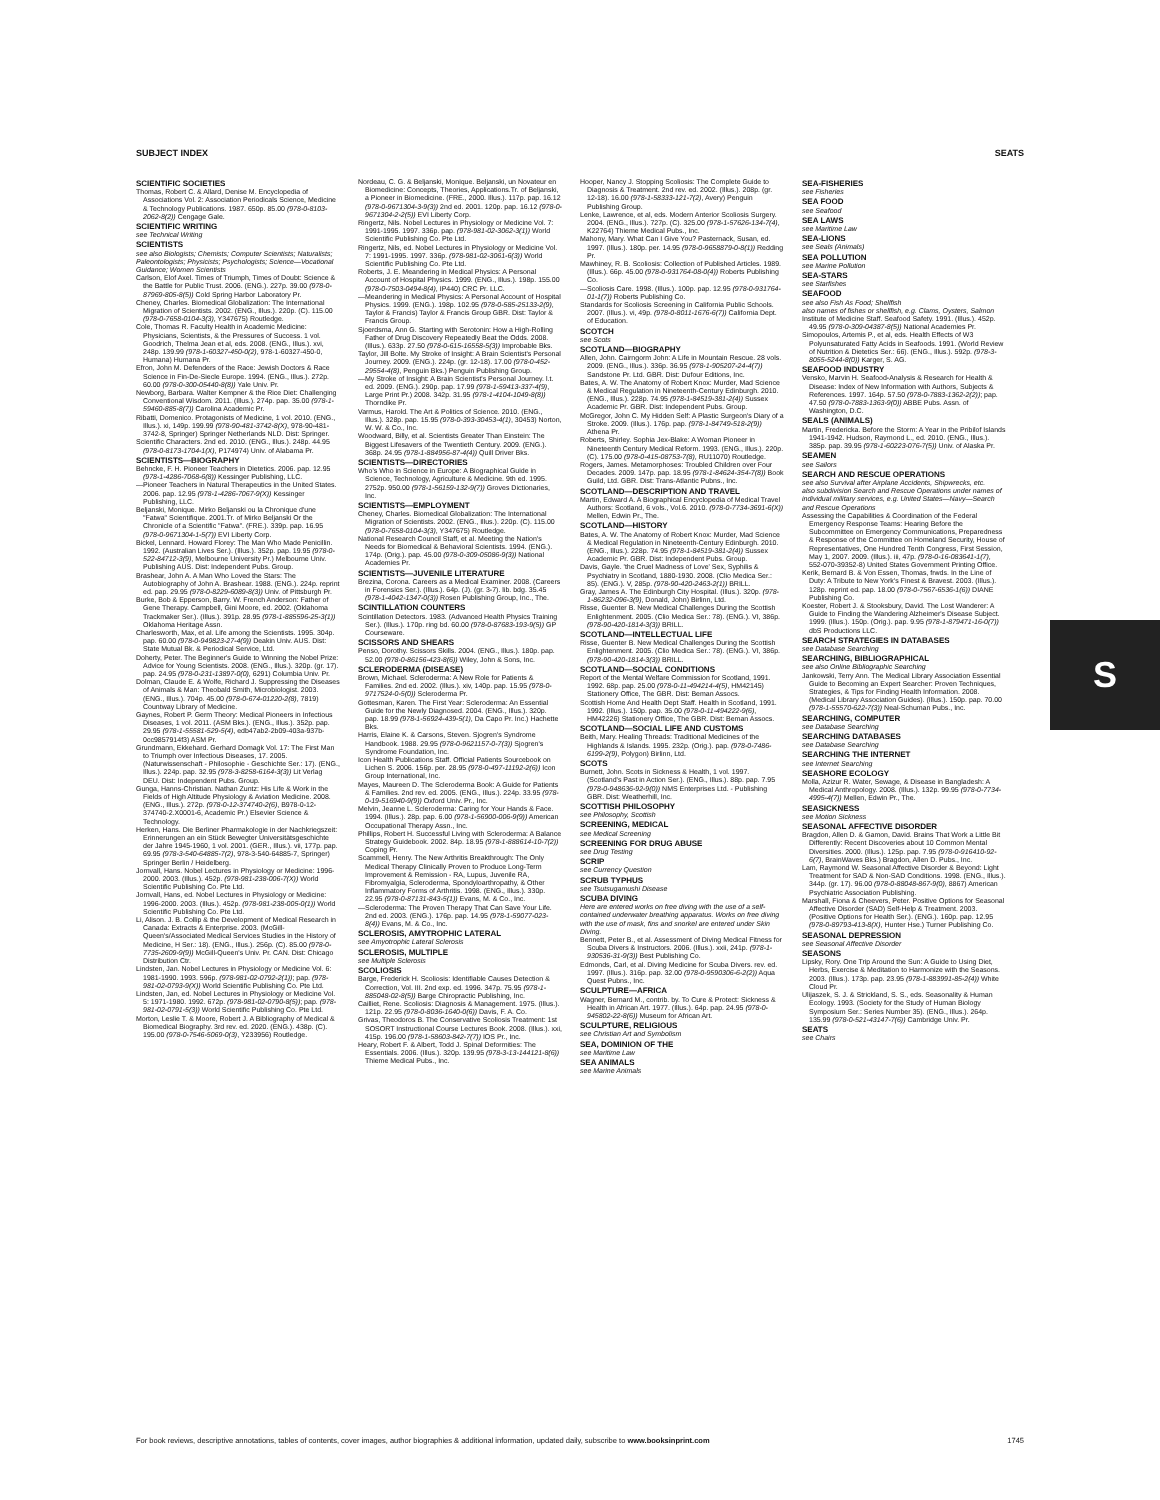SUBJECT INDEX SEATS
SCIENTIFIC SOCIETIES
Thomas, Robert C. & Allard, Denise M. Encyclopedia of Associations Vol. 2: Association Periodicals Science, Medicine & Technology Publications. 1987. 650p. 85.00 (978-0-8103-2062-8(2)) Cengage Gale.
SCIENTIFIC WRITING
see Technical Writing
SCIENTISTS
see also Biologists; Chemists; Computer Scientists; Naturalists; Paleontologists; Physicists; Psychologists; Science—Vocational Guidance; Women Scientists
Carlson, Elof Axel. Times of Triumph, Times of Doubt: Science & the Battle for Public Trust. 2006. (ENG.). 227p. 39.00 (978-0-87969-805-8(5)) Cold Spring Harbor Laboratory Pr.
Cheney, Charles. Biomedical Globalization: The International Migration of Scientists. 2002. (ENG., Illus.). 220p. (C). 115.00 (978-0-7658-0104-3(3), Y347675) Routledge.
Cole, Thomas R. Faculty Health in Academic Medicine: Physicians, Scientists, & the Pressures of Success. 1 vol. Goodrich, Thelma Jean et al, eds. 2008. (ENG., Illus.). xvi, 248p. 139.99 (978-1-60327-450-0(2), 978-1-60327-450-0, Humana) Humana Pr.
Efron, John M. Defenders of the Race: Jewish Doctors & Race Science in Fin-De-Siecle Europe. 1994. (ENG., Illus.). 272p. 60.00 (978-0-300-05440-8(8)) Yale Univ. Pr.
Newborg, Barbara. Walter Kempner & the Rice Diet: Challenging Conventional Wisdom. 2011. (Illus.). 274p. pap. 35.00 (978-1-59460-885-8(7)) Carolina Academic Pr.
Ribatti, Domenico. Protagonists of Medicine, 1 vol. 2010. (ENG., Illus.). xi, 149p. 199.99 (978-90-481-3742-8(X), 978-90-481-3742-8, Springer) Springer Netherlands NLD. Dist: Springer.
Scientific Characters. 2nd ed. 2010. (ENG., Illus.). 248p. 44.95 (978-0-8173-1704-1(X), P174974) Univ. of Alabama Pr.
SCIENTISTS—BIOGRAPHY
Behncke, F. H. Pioneer Teachers in Dietetics. 2006. pap. 12.95 (978-1-4286-7068-6(8)) Kessinger Publishing, LLC.
—Pioneer Teachers in Natural Therapeutics in the United States. 2006. pap. 12.95 (978-1-4286-7067-9(X)) Kessinger Publishing, LLC.
Beljanski, Monique. Mirko Beljanski ou la Chronique d'une "Fatwa" Scientifique. 2001.Tr. of Mirko Beljanski Or the Chronicle of a Scientific "Fatwa". (FRE.). 339p. pap. 16.95 (978-0-9671304-1-5(7)) EVI Liberty Corp.
Bickel, Lennard. Howard Florey: The Man Who Made Penicillin. 1992. (Australian Lives Ser.). (Illus.). 352p. pap. 19.95 (978-0-522-84712-3(9), Melbourne University Pr.) Melbourne Univ. Publishing AUS. Dist: Independent Pubs. Group.
Brashear, John A. A Man Who Loved the Stars: The Autobiography of John A. Brashear. 1988. (ENG.). 224p. reprint ed. pap. 29.95 (978-0-8229-6089-8(3)) Univ. of Pittsburgh Pr.
Burke, Bob & Epperson, Barry. W. French Anderson: Father of Gene Therapy. Campbell, Gini Moore, ed. 2002. (Oklahoma Trackmaker Ser.). (Illus.). 391p. 28.95 (978-1-885596-25-3(1)) Oklahoma Heritage Assn.
Charlesworth, Max, et al. Life among the Scientists. 1995. 304p. pap. 60.00 (978-0-949823-27-4(9)) Deakin Univ. AUS. Dist: State Mutual Bk. & Periodical Service, Ltd.
Doherty, Peter. The Beginner's Guide to Winning the Nobel Prize: Advice for Young Scientists. 2008. (ENG., Illus.). 320p. (gr. 17). pap. 24.95 (978-0-231-13897-0(0), 6291) Columbia Univ. Pr.
Dolman, Claude E. & Wolfe, Richard J. Suppressing the Diseases of Animals & Man: Theobald Smith, Microbiologist. 2003. (ENG., Illus.). 704p. 45.00 (978-0-674-01220-2(8), 7819) Countway Library of Medicine.
Gaynes, Robert P. Germ Theory: Medical Pioneers in Infectious Diseases, 1 vol. 2011. (ASM Bks.). (ENG., Illus.). 352p. pap. 29.95 (978-1-55581-529-5(4), edb47ab2-2b09-403a-937b-0cc9857914f3) ASM Pr.
Grundmann, Ekkehard. Gerhard Domagk Vol. 17: The First Man to Triumph over Infectious Diseases, 17. 2005. (Naturwissenschaft - Philosophie - Geschichte Ser.: 17). (ENG., Illus.). 224p. pap. 32.95 (978-3-8258-6164-3(3)) Lit Verlag DEU. Dist: Independent Pubs. Group.
Gunga, Hanns-Christian. Nathan Zuntz: His Life & Work in the Fields of High Altitude Physiology & Aviation Medicine. 2008. (ENG., Illus.). 272p. (978-0-12-374740-2(6), B978-0-12-374740-2.X0001-6, Academic Pr.) Elsevier Science & Technology.
Herken, Hans. Die Berliner Pharmakologie in der Nachkriegszeit: Erinnerungen an ein Stück Bewegter Universitätsgeschichte der Jahre 1945-1960, 1 vol. 2001. (GER., Illus.). vii, 177p. pap. 69.95 (978-3-540-64885-7(2), 978-3-540-64885-7, Springer) Springer Berlin / Heidelberg.
Jornvall, Hans. Nobel Lectures in Physiology or Medicine: 1996-2000. 2003. (Illus.). 452p. (978-981-238-006-7(X)) World Scientific Publishing Co. Pte Ltd.
Jornvall, Hans, ed. Nobel Lectures in Physiology or Medicine: 1996-2000. 2003. (Illus.). 452p. (978-981-238-005-0(1)) World Scientific Publishing Co. Pte Ltd.
Li, Alison. J. B. Collip & the Development of Medical Research in Canada: Extracts & Enterprise. 2003. (McGill-Queen's/Associated Medical Services Studies in the History of Medicine, H Ser.: 18). (ENG., Illus.). 256p. (C). 85.00 (978-0-7735-2609-9(9)) McGill-Queen's Univ. Pr. CAN. Dist: Chicago Distribution Ctr.
Lindsten, Jan. Nobel Lectures in Physiology or Medicine Vol. 6: 1981-1990. 1993. 596p. (978-981-02-0792-2(1)); pap. (978-981-02-0793-9(X)) World Scientific Publishing Co. Pte Ltd.
Lindsten, Jan, ed. Nobel Lectures in Physiology or Medicine Vol. 5: 1971-1980. 1992. 672p. (978-981-02-0790-8(5)); pap. (978-981-02-0791-5(3)) World Scientific Publishing Co. Pte Ltd.
Morton, Leslie T. & Moore, Robert J. A Bibliography of Medical & Biomedical Biography. 3rd rev. ed. 2020. (ENG.). 438p. (C). 195.00 (978-0-7546-5069-0(3), Y233956) Routledge.
Nordeau, C. G. & Beljanski, Monique. Beljanski, un Novateur en Biomedicine: Concepts, Theories, Applications.Tr. of Beljanski, a Pioneer in Biomedicine. (FRE., 2000. Illus.). 117p. pap. 16.12 (978-0-9671304-3-9(3)) 2nd ed. 2001. 120p. pap. 16.12 (978-0-9671304-2-2(5)) EVI Liberty Corp.
Ringertz, Nils. Nobel Lectures in Physiology or Medicine Vol. 7: 1991-1995. 1997. 336p. pap. (978-981-02-3062-3(1)) World Scientific Publishing Co. Pte Ltd.
Ringertz, Nils, ed. Nobel Lectures in Physiology or Medicine Vol. 7: 1991-1995. 1997. 336p. (978-981-02-3061-6(3)) World Scientific Publishing Co. Pte Ltd.
Roberts, J. E. Meandering in Medical Physics: A Personal Account of Hospital Physics. 1999. (ENG., Illus.). 198p. 155.00 (978-0-7503-0494-8(4), IP440) CRC Pr. LLC.
—Meandering in Medical Physics: A Personal Account of Hospital Physics. 1999. (ENG.). 198p. 102.95 (978-0-585-25133-2(9), Taylor & Francis) Taylor & Francis Group GBR. Dist: Taylor & Francis Group.
Sjoerdsma, Ann G. Starting with Serotonin: How a High-Rolling Father of Drug Discovery Repeatedly Beat the Odds. 2008. (Illus.). 633p. 27.50 (978-0-615-16558-5(3)) Improbable Bks.
Taylor, Jill Bolte. My Stroke of Insight: A Brain Scientist's Personal Journey. 2009. (ENG.). 224p. (gr. 12-18). 17.00 (978-0-452-29554-4(8), Penguin Bks.) Penguin Publishing Group.
—My Stroke of Insight: A Brain Scientist's Personal Journey. l.t. ed. 2009. (ENG.). 290p. pap. 17.99 (978-1-59413-337-4(9), Large Print Pr.) 2008. 342p. 31.95 (978-1-4104-1049-8(8)) Thorndike Pr.
Varmus, Harold. The Art & Politics of Science. 2010. (ENG., Illus.). 328p. pap. 15.95 (978-0-393-30453-4(1), 30453) Norton, W. W. & Co., Inc.
Woodward, Billy, et al. Scientists Greater Than Einstein: The Biggest Lifesavers of the Twentieth Century. 2009. (ENG.). 368p. 24.95 (978-1-884956-87-4(4)) Quill Driver Bks.
SCIENTISTS—DIRECTORIES
Who's Who in Science in Europe: A Biographical Guide in Science, Technology, Agriculture & Medicine. 9th ed. 1995. 2752p. 950.00 (978-1-56159-132-9(7)) Groves Dictionaries, Inc.
SCIENTISTS—EMPLOYMENT
Cheney, Charles. Biomedical Globalization: The International Migration of Scientists. 2002. (ENG., Illus.). 220p. (C). 115.00 (978-0-7658-0104-3(3), Y347675) Routledge.
National Research Council Staff, et al. Meeting the Nation's Needs for Biomedical & Behavioral Scientists. 1994. (ENG.). 174p. (Orig.). pap. 45.00 (978-0-309-05086-9(3)) National Academies Pr.
SCIENTISTS—JUVENILE LITERATURE
Brezina, Corona. Careers as a Medical Examiner. 2008. (Careers in Forensics Ser.). (Illus.). 64p. (J). (gr. 3-7). lib. bdg. 35.45 (978-1-4042-1347-0(3)) Rosen Publishing Group, Inc., The.
SCINTILLATION COUNTERS
Scintillation Detectors. 1983. (Advanced Health Physics Training Ser.). (Illus.). 170p. ring bd. 60.00 (978-0-87683-193-9(5)) GP Courseware.
SCISSORS AND SHEARS
Penso, Dorothy. Scissors Skills. 2004. (ENG., Illus.). 180p. pap. 52.00 (978-0-86156-423-8(6)) Wiley, John & Sons, Inc.
SCLERODERMA (DISEASE)
Brown, Michael. Scleroderma: A New Role for Patients & Families. 2nd ed. 2002. (Illus.). xiv, 140p. pap. 15.95 (978-0-9717524-0-5(0)) Scleroderma Pr.
Gottesman, Karen. The First Year: Scleroderma: An Essential Guide for the Newly Diagnosed. 2004. (ENG., Illus.). 320p. pap. 18.99 (978-1-56924-439-5(1), Da Capo Pr. Inc.) Hachette Bks.
Harris, Elaine K. & Carsons, Steven. Sjogren's Syndrome Handbook. 1988. 29.95 (978-0-9621157-0-7(3)) Sjogren's Syndrome Foundation, Inc.
Icon Health Publications Staff. Official Patients Sourcebook on Lichen S. 2006. 156p. per. 28.95 (978-0-497-11192-2(6)) Icon Group International, Inc.
Mayes, Maureen D. The Scleroderma Book: A Guide for Patients & Families. 2nd rev. ed. 2005. (ENG., Illus.). 224p. 33.95 (978-0-19-516940-9(9)) Oxford Univ. Pr., Inc.
Melvin, Jeanne L. Scleroderma: Caring for Your Hands & Face. 1994. (Illus.). 28p. pap. 6.00 (978-1-56900-006-9(9)) American Occupational Therapy Assn., Inc.
Phillips, Robert H. Successful Living with Scleroderma: A Balance Strategy Guidebook. 2002. 84p. 18.95 (978-1-888614-10-7(2)) Coping Pr.
Scammell, Henry. The New Arthritis Breakthrough: The Only Medical Therapy Clinically Proven to Produce Long-Term Improvement & Remission - RA, Lupus, Juvenile RA, Fibromyalgia, Scleroderma, Spondyloarthropathy, & Other Inflammatory Forms of Arthritis. 1998. (ENG., Illus.). 330p. 22.95 (978-0-87131-843-5(1)) Evans, M. & Co., Inc.
—Scleroderma: The Proven Therapy That Can Save Your Life. 2nd ed. 2003. (ENG.). 176p. pap. 14.95 (978-1-59077-023-8(4)) Evans, M. & Co., Inc.
SCLEROSIS, AMYTROPHIC LATERAL
see Amyotrophic Lateral Sclerosis
SCLEROSIS, MULTIPLE
see Multiple Sclerosis
SCOLIOSIS
Barge, Frederick H. Scoliosis: Identifiable Causes Detection & Correction, Vol. III. 2nd exp. ed. 1996. 347p. 75.95 (978-1-885048-02-8(5)) Barge Chiropractic Publishing, Inc.
Cailliet, Rene. Scoliosis: Diagnosis & Management. 1975. (Illus.). 121p. 22.95 (978-0-8036-1640-0(6)) Davis, F. A. Co.
Grivas, Theodoros B. The Conservative Scoliosis Treatment: 1st SOSORT Instructional Course Lectures Book. 2008. (Illus.). xxi, 415p. 196.00 (978-1-58603-842-7(7)) IOS Pr., Inc.
Heary, Robert F. & Albert, Todd J. Spinal Deformities: The Essentials. 2006. (Illus.). 320p. 139.95 (978-3-13-144121-8(6)) Thieme Medical Pubs., Inc.
Hooper, Nancy J. Stopping Scoliosis: The Complete Guide to Diagnosis & Treatment. 2nd rev. ed. 2002. (Illus.). 208p. (gr. 12-18). 16.00 (978-1-58333-121-7(2), Avery) Penguin Publishing Group.
Lenke, Lawrence, et al, eds. Modern Anterior Scoliosis Surgery. 2004. (ENG., Illus.). 727p. (C). 325.00 (978-1-57626-134-7(4), K22764) Thieme Medical Pubs., Inc.
Mahony, Mary. What Can I Give You? Pasternack, Susan, ed. 1997. (Illus.). 180p. per. 14.95 (978-0-9658879-0-8(1)) Redding Pr.
Mawhiney, R. B. Scoliosis: Collection of Published Articles. 1989. (Illus.). 66p. 45.00 (978-0-931764-08-0(4)) Roberts Publishing Co.
—Scoliosis Care. 1998. (Illus.). 100p. pap. 12.95 (978-0-931764-01-1(7)) Roberts Publishing Co.
Standards for Scoliosis Screening in California Public Schools. 2007. (Illus.). vi, 49p. (978-0-8011-1676-6(7)) California Dept. of Education.
SCOTCH
see Scots
SCOTLAND—BIOGRAPHY
Allen, John. Cairngorm John: A Life in Mountain Rescue. 28 vols. 2009. (ENG., Illus.). 336p. 36.95 (978-1-905207-24-4(7)) Sandstone Pr. Ltd. GBR. Dist: Dufour Editions, Inc.
Bates, A. W. The Anatomy of Robert Knox: Murder, Mad Science & Medical Regulation in Nineteenth-Century Edinburgh. 2010. (ENG., Illus.). 228p. 74.95 (978-1-84519-381-2(4)) Sussex Academic Pr. GBR. Dist: Independent Pubs. Group.
McGregor, John C. My Hidden Self: A Plastic Surgeon's Diary of a Stroke. 2009. (Illus.). 176p. pap. (978-1-84749-518-2(9)) Athena Pr.
Roberts, Shirley. Sophia Jex-Blake: A Woman Pioneer in Nineteenth Century Medical Reform. 1993. (ENG., Illus.). 220p. (C). 175.00 (978-0-415-08753-7(8), RU11070) Routledge.
Rogers, James. Metamorphoses: Troubled Children over Four Decades. 2009. 147p. pap. 18.95 (978-1-84624-354-7(8)) Book Guild, Ltd. GBR. Dist: Trans-Atlantic Pubns., Inc.
SCOTLAND—DESCRIPTION AND TRAVEL
Martin, Edward A. A Biographical Encyclopedia of Medical Travel Authors: Scotland, 6 vols., Vol.6. 2010. (978-0-7734-3691-6(X)) Mellen, Edwin Pr., The.
SCOTLAND—HISTORY
Bates, A. W. The Anatomy of Robert Knox: Murder, Mad Science & Medical Regulation in Nineteenth-Century Edinburgh. 2010. (ENG., Illus.). 228p. 74.95 (978-1-84519-381-2(4)) Sussex Academic Pr. GBR. Dist: Independent Pubs. Group.
Davis, Gayle. 'the Cruel Madness of Love' Sex, Syphilis & Psychiatry in Scotland, 1880-1930. 2008. (Clio Medica Ser.: 85). (ENG.). V, 285p. (978-90-420-2463-2(1)) BRILL.
Gray, James A. The Edinburgh City Hospital. (Illus.). 320p. (978-1-86232-096-3(9), Donald, John) Birlinn, Ltd.
Risse, Guenter B. New Medical Challenges During the Scottish Enlightenment. 2005. (Clio Medica Ser.: 78). (ENG.). VI, 386p. (978-90-420-1814-3(3)) BRILL.
SCOTLAND—INTELLECTUAL LIFE
Risse, Guenter B. New Medical Challenges During the Scottish Enlightenment. 2005. (Clio Medica Ser.: 78). (ENG.). VI, 386p. (978-90-420-1814-3(3)) BRILL.
SCOTLAND—SOCIAL CONDITIONS
Report of the Mental Welfare Commission for Scotland, 1991. 1992. 68p. pap. 25.00 (978-0-11-494214-4(5), HM42145) Stationery Office, The GBR. Dist: Beman Assocs.
Scottish Home And Health Dept Staff. Health in Scotland, 1991. 1992. (Illus.). 150p. pap. 35.00 (978-0-11-494222-9(6), HM42226) Stationery Office, The GBR. Dist: Beman Assocs.
SCOTLAND—SOCIAL LIFE AND CUSTOMS
Beith, Mary. Healing Threads: Traditional Medicines of the Highlands & Islands. 1995. 232p. (Orig.). pap. (978-0-7486-6199-2(9), Polygon) Birlinn, Ltd.
SCOTS
Burnett, John. Scots in Sickness & Health, 1 vol. 1997. (Scotland's Past in Action Ser.). (ENG., Illus.). 88p. pap. 7.95 (978-0-948636-92-9(0)) NMS Enterprises Ltd. - Publishing GBR. Dist: Weatherhill, Inc.
SCOTTISH PHILOSOPHY
see Philosophy, Scottish
SCREENING, MEDICAL
see Medical Screening
SCREENING FOR DRUG ABUSE
see Drug Testing
SCRIP
see Currency Question
SCRUB TYPHUS
see Tsutsugamushi Disease
SCUBA DIVING
Here are entered works on free diving with the use of a self-contained underwater breathing apparatus. Works on free diving with the use of mask, fins and snorkel are entered under Skin Diving.
Bennett, Peter B., et al. Assessment of Diving Medical Fitness for Scuba Divers & Instructors. 2006. (Illus.). xxii, 241p. (978-1-930536-31-9(3)) Best Publishing Co.
Edmonds, Carl, et al. Diving Medicine for Scuba Divers. rev. ed. 1997. (Illus.). 316p. pap. 32.00 (978-0-9590306-6-2(2)) Aqua Quest Pubns., Inc.
SCULPTURE—AFRICA
Wagner, Bernard M., contrib. by. To Cure & Protect: Sickness & Health in African Art. 1977. (Illus.). 64p. pap. 24.95 (978-0-945802-22-8(6)) Museum for African Art.
SCULPTURE, RELIGIOUS
see Christian Art and Symbolism
SEA, DOMINION OF THE
see Maritime Law
SEA ANIMALS
see Marine Animals
SEA-FISHERIES
see Fisheries
SEA FOOD
see Seafood
SEA LAWS
see Maritime Law
SEA-LIONS
see Seals (Animals)
SEA POLLUTION
see Marine Pollution
SEA-STARS
see Starfishes
SEAFOOD
see also Fish As Food; Shellfish
also names of fishes or shellfish, e.g. Clams, Oysters, Salmon
Institute of Medicine Staff. Seafood Safety. 1991. (Illus.). 452p. 49.95 (978-0-309-04387-8(5)) National Academies Pr.
Simopoulos, Artemis P., et al, eds. Health Effects of W3 Polyunsaturated Fatty Acids in Seafoods. 1991. (World Review of Nutrition & Dietetics Ser.: 66). (ENG., Illus.). 592p. (978-3-8055-5244-8(0)) Karger, S. AG.
SEAFOOD INDUSTRY
Vensko, Marvin H. Seafood-Analysis & Research for Health & Disease: Index of New Information with Authors, Subjects & References. 1997. 164p. 57.50 (978-0-7883-1362-2(2)); pap. 47.50 (978-0-7883-1363-9(0)) ABBE Pubs. Assn. of Washington, D.C.
SEALS (ANIMALS)
Martin, Fredericka. Before the Storm: A Year in the Pribilof Islands 1941-1942. Hudson, Raymond L., ed. 2010. (ENG., Illus.). 385p. pap. 39.95 (978-1-60223-076-7(5)) Univ. of Alaska Pr.
SEAMEN
see Sailors
SEARCH AND RESCUE OPERATIONS
see also Survival after Airplane Accidents, Shipwrecks, etc.
also subdivision Search and Rescue Operations under names of individual military services, e.g. United States—Navy—Search and Rescue Operations
Assessing the Capabilities & Coordination of the Federal Emergency Response Teams: Hearing Before the Subcommittee on Emergency Communications, Preparedness & Response of the Committee on Homeland Security, House of Representatives, One Hundred Tenth Congress, First Session, May 1, 2007. 2009. (Illus.). iii, 47p. (978-0-16-083641-1(7), 552-070-39352-8) United States Government Printing Office.
Kerik, Bernard B. & Von Essen, Thomas, frwds. In the Line of Duty: A Tribute to New York's Finest & Bravest. 2003. (Illus.). 128p. reprint ed. pap. 18.00 (978-0-7567-6536-1(6)) DIANE Publishing Co.
Koester, Robert J. & Stooksbury, David. The Lost Wanderer: A Guide to Finding the Wandering Alzheimer's Disease Subject. 1999. (Illus.). 150p. (Orig.). pap. 9.95 (978-1-879471-16-0(7)) dbS Productions LLC.
SEARCH STRATEGIES IN DATABASES
see Database Searching
SEARCHING, BIBLIOGRAPHICAL
see also Online Bibliographic Searching
Jankowski, Terry Ann. The Medical Library Association Essential Guide to Becoming an Expert Searcher: Proven Techniques, Strategies, & Tips for Finding Health Information. 2008. (Medical Library Association Guides). (Illus.). 150p. pap. 70.00 (978-1-55570-622-7(3)) Neal-Schuman Pubs., Inc.
SEARCHING, COMPUTER
see Database Searching
SEARCHING DATABASES
see Database Searching
SEARCHING THE INTERNET
see Internet Searching
SEASHORE ECOLOGY
Molla, Azizur R. Water, Sewage, & Disease in Bangladesh: A Medical Anthropology. 2008. (Illus.). 132p. 99.95 (978-0-7734-4995-4(7)) Mellen, Edwin Pr., The.
SEASICKNESS
see Motion Sickness
SEASONAL AFFECTIVE DISORDER
Bragdon, Allen D. & Gamon, David. Brains That Work a Little Bit Differently: Recent Discoveries about 10 Common Mental Diversities. 2000. (Illus.). 125p. pap. 7.95 (978-0-916410-92-6(7), BrainWaves Bks.) Bragdon, Allen D. Pubs., Inc.
Lam, Raymond W. Seasonal Affective Disorder & Beyond: Light Treatment for SAD & Non-SAD Conditions. 1998. (ENG., Illus.). 344p. (gr. 17). 96.00 (978-0-88048-867-9(0), 8867) American Psychiatric Association Publishing.
Marshall, Fiona & Cheevers, Peter. Positive Options for Seasonal Affective Disorder (SAD) Self-Help & Treatment. 2003. (Positive Options for Health Ser.). (ENG.). 160p. pap. 12.95 (978-0-89793-413-8(X), Hunter Hse.) Turner Publishing Co.
SEASONAL DEPRESSION
see Seasonal Affective Disorder
SEASONS
Lipsky, Rory. One Trip Around the Sun: A Guide to Using Diet, Herbs, Exercise & Meditation to Harmonize with the Seasons. 2003. (Illus.). 173p. pap. 23.95 (978-1-883991-85-2(4)) White Cloud Pr.
Ulijaszek, S. J. & Strickland, S. S., eds. Seasonality & Human Ecology. 1993. (Society for the Study of Human Biology Symposium Ser.: Series Number 35). (ENG., Illus.). 264p. 135.99 (978-0-521-43147-7(6)) Cambridge Univ. Pr.
SEATS
see Chairs
S
For book reviews, descriptive annotations, tables of contents, cover images, author biographies & additional information, updated daily, subscribe to www.booksinprint.com 1745